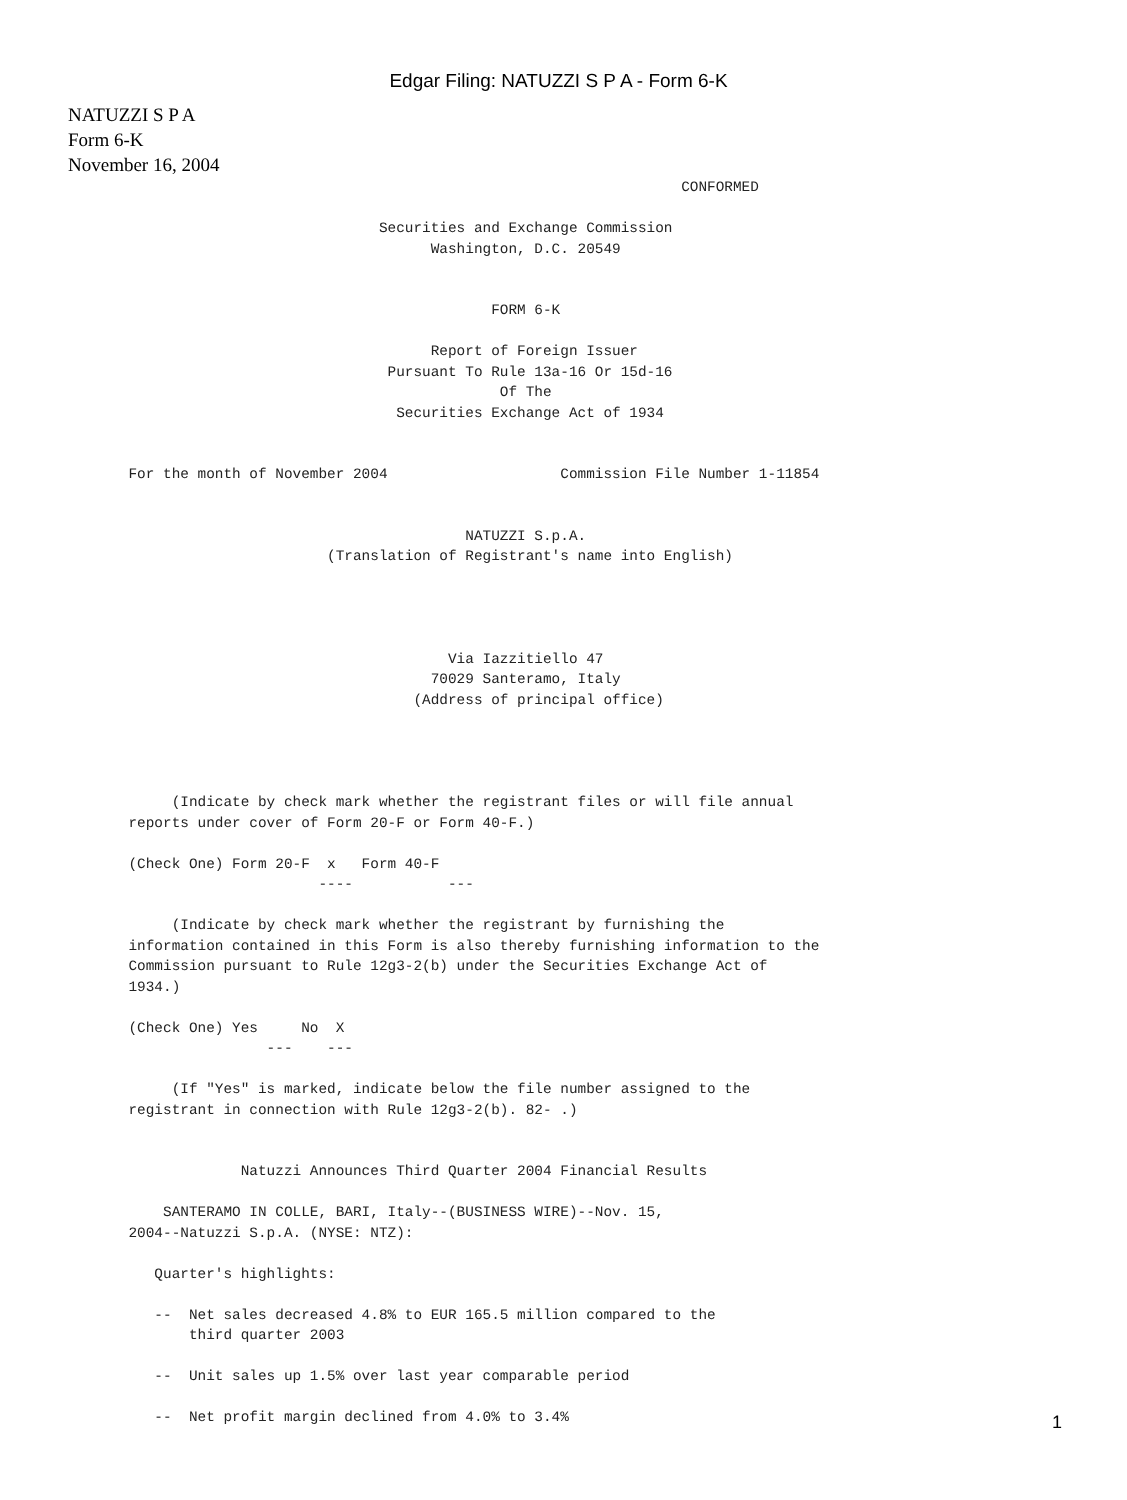Edgar Filing: NATUZZI S P A - Form 6-K
NATUZZI S P A
Form 6-K
November 16, 2004
                                                                       CONFORMED

                                    Securities and Exchange Commission
                                          Washington, D.C. 20549


                                                 FORM 6-K

                                          Report of Foreign Issuer
                                     Pursuant To Rule 13a-16 Or 15d-16
                                                  Of The
                                      Securities Exchange Act of 1934


       For the month of November 2004                    Commission File Number 1-11854


                                              NATUZZI S.p.A.
                              (Translation of Registrant's name into English)




                                            Via Iazzitiello 47
                                          70029 Santeramo, Italy
                                        (Address of principal office)




            (Indicate by check mark whether the registrant files or will file annual
       reports under cover of Form 20-F or Form 40-F.)

       (Check One) Form 20-F  x   Form 40-F
                             ----           ---

            (Indicate by check mark whether the registrant by furnishing the
       information contained in this Form is also thereby furnishing information to the
       Commission pursuant to Rule 12g3-2(b) under the Securities Exchange Act of
       1934.)

       (Check One) Yes     No  X
                       ---    ---

            (If "Yes" is marked, indicate below the file number assigned to the
       registrant in connection with Rule 12g3-2(b). 82- .)


                    Natuzzi Announces Third Quarter 2004 Financial Results

           SANTERAMO IN COLLE, BARI, Italy--(BUSINESS WIRE)--Nov. 15,
       2004--Natuzzi S.p.A. (NYSE: NTZ):

          Quarter's highlights:

          --  Net sales decreased 4.8% to EUR 165.5 million compared to the
              third quarter 2003

          --  Unit sales up 1.5% over last year comparable period

          --  Net profit margin declined from 4.0% to 3.4%
1